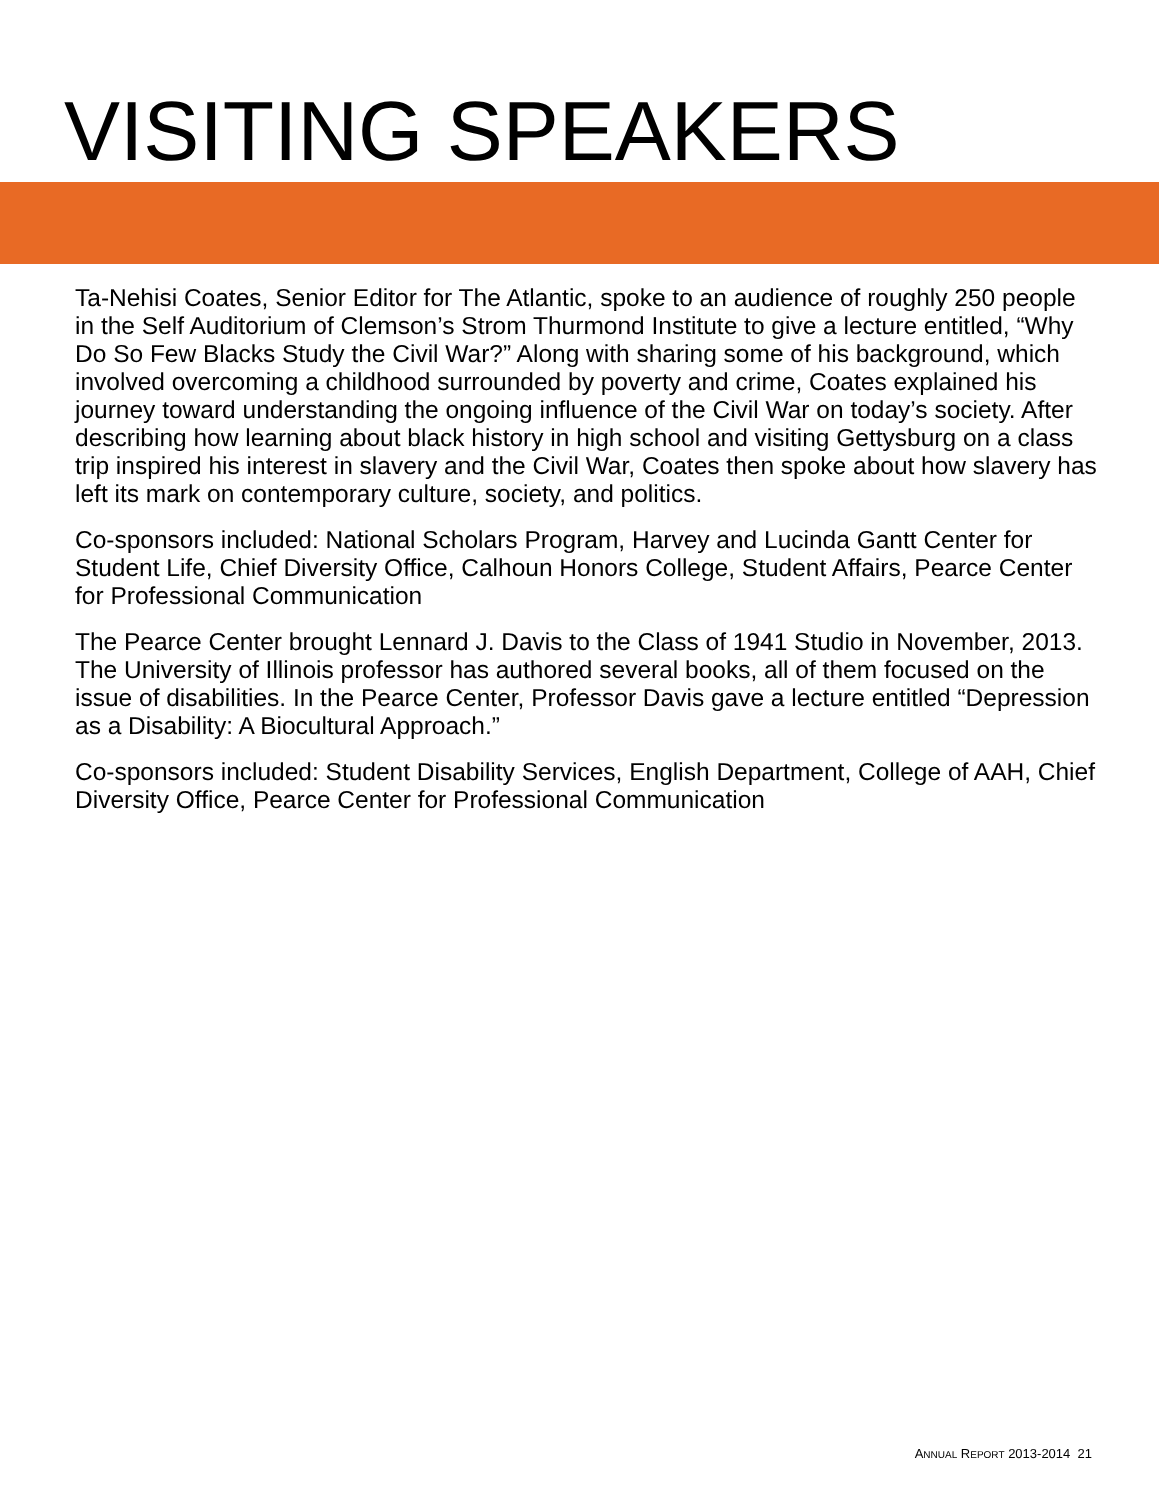VISITING SPEAKERS
Ta-Nehisi Coates, Senior Editor for The Atlantic, spoke to an audience of roughly 250 people in the Self Auditorium of Clemson’s Strom Thurmond Institute to give a lecture entitled, “Why Do So Few Blacks Study the Civil War?” Along with sharing some of his background, which involved overcoming a childhood surrounded by poverty and crime, Coates explained his journey toward understanding the ongoing influence of the Civil War on today’s society. After describing how learning about black history in high school and visiting Gettysburg on a class trip inspired his interest in slavery and the Civil War, Coates then spoke about how slavery has left its mark on contemporary culture, society, and politics.
Co-sponsors included: National Scholars Program, Harvey and Lucinda Gantt Center for Student Life, Chief Diversity Office, Calhoun Honors College, Student Affairs, Pearce Center for Professional Communication
The Pearce Center brought Lennard J. Davis to the Class of 1941 Studio in November, 2013. The University of Illinois professor has authored several books, all of them focused on the issue of disabilities. In the Pearce Center, Professor Davis gave a lecture entitled “Depression as a Disability: A Biocultural Approach.”
Co-sponsors included: Student Disability Services, English Department, College of AAH, Chief Diversity Office, Pearce Center for Professional Communication
ANNUAL REPORT 2013-2014 21